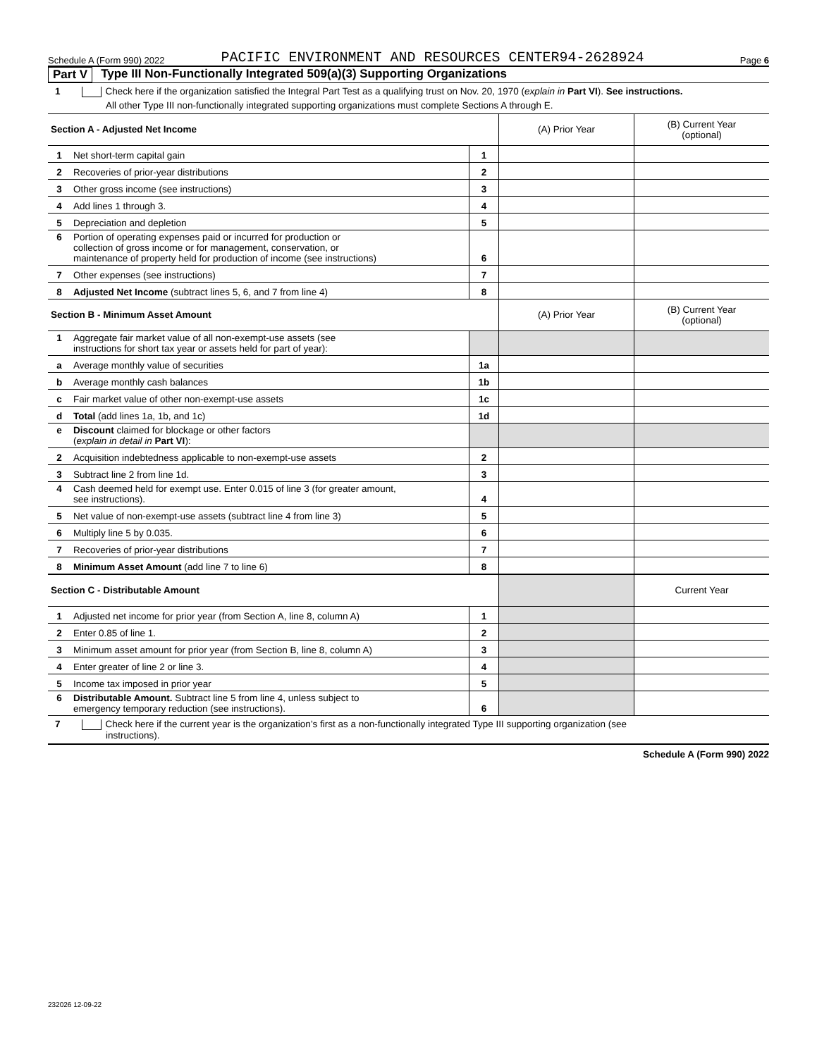Schedule A (Form 990) 2022 PACIFIC ENVIRONMENT AND RESOURCES CENTER94-2628924 Page 6
Part V Type III Non-Functionally Integrated 509(a)(3) Supporting Organizations
1 Check here if the organization satisfied the Integral Part Test as a qualifying trust on Nov. 20, 1970 (explain in Part VI). See instructions.
All other Type III non-functionally integrated supporting organizations must complete Sections A through E.
| Section A - Adjusted Net Income | | | (A) Prior Year | (B) Current Year (optional) |
| --- | --- | --- | --- | --- |
| 1 | Net short-term capital gain | 1 | | |
| 2 | Recoveries of prior-year distributions | 2 | | |
| 3 | Other gross income (see instructions) | 3 | | |
| 4 | Add lines 1 through 3. | 4 | | |
| 5 | Depreciation and depletion | 5 | | |
| 6 | Portion of operating expenses paid or incurred for production or collection of gross income or for management, conservation, or maintenance of property held for production of income (see instructions) | 6 | | |
| 7 | Other expenses (see instructions) | 7 | | |
| 8 | Adjusted Net Income (subtract lines 5, 6, and 7 from line 4) | 8 | | |
| Section B - Minimum Asset Amount | | | (A) Prior Year | (B) Current Year (optional) |
| 1 | Aggregate fair market value of all non-exempt-use assets (see instructions for short tax year or assets held for part of year): | | | |
| a | Average monthly value of securities | 1a | | |
| b | Average monthly cash balances | 1b | | |
| c | Fair market value of other non-exempt-use assets | 1c | | |
| d | Total (add lines 1a, 1b, and 1c) | 1d | | |
| e | Discount claimed for blockage or other factors ( explain in detail in Part VI ): | | | |
| 2 | Acquisition indebtedness applicable to non-exempt-use assets | 2 | | |
| 3 | Subtract line 2 from line 1d. | 3 | | |
| 4 | Cash deemed held for exempt use. Enter 0.015 of line 3 (for greater amount, see instructions). | 4 | | |
| 5 | Net value of non-exempt-use assets (subtract line 4 from line 3) | 5 | | |
| 6 | Multiply line 5 by 0.035. | 6 | | |
| 7 | Recoveries of prior-year distributions | 7 | | |
| 8 | Minimum Asset Amount (add line 7 to line 6) | 8 | | |
| Section C - Distributable Amount | | | | Current Year |
| 1 | Adjusted net income for prior year (from Section A, line 8, column A) | 1 | | |
| 2 | Enter 0.85 of line 1. | 2 | | |
| 3 | Minimum asset amount for prior year (from Section B, line 8, column A) | 3 | | |
| 4 | Enter greater of line 2 or line 3. | 4 | | |
| 5 | Income tax imposed in prior year | 5 | | |
| 6 | Distributable Amount. Subtract line 5 from line 4, unless subject to emergency temporary reduction (see instructions). | 6 | | |
7 Check here if the current year is the organization’s first as a non-functionally integrated Type III supporting organization (see
instructions).
Schedule A (Form 990) 2022
232026 12-09-22